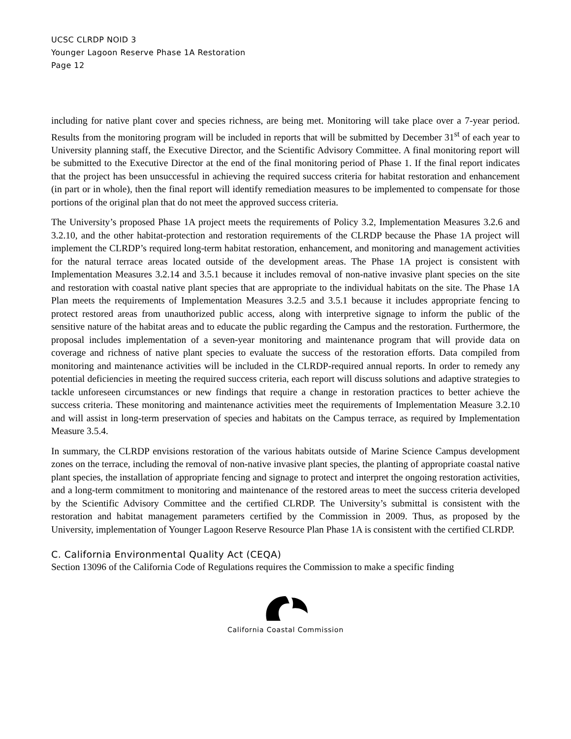UCSC CLRDP NOID 3
Younger Lagoon Reserve Phase 1A Restoration
Page 12
including for native plant cover and species richness, are being met. Monitoring will take place over a 7-year period. Results from the monitoring program will be included in reports that will be submitted by December 31<sup>st</sup> of each year to University planning staff, the Executive Director, and the Scientific Advisory Committee. A final monitoring report will be submitted to the Executive Director at the end of the final monitoring period of Phase 1. If the final report indicates that the project has been unsuccessful in achieving the required success criteria for habitat restoration and enhancement (in part or in whole), then the final report will identify remediation measures to be implemented to compensate for those portions of the original plan that do not meet the approved success criteria.
The University’s proposed Phase 1A project meets the requirements of Policy 3.2, Implementation Measures 3.2.6 and 3.2.10, and the other habitat-protection and restoration requirements of the CLRDP because the Phase 1A project will implement the CLRDP’s required long-term habitat restoration, enhancement, and monitoring and management activities for the natural terrace areas located outside of the development areas. The Phase 1A project is consistent with Implementation Measures 3.2.14 and 3.5.1 because it includes removal of non-native invasive plant species on the site and restoration with coastal native plant species that are appropriate to the individual habitats on the site. The Phase 1A Plan meets the requirements of Implementation Measures 3.2.5 and 3.5.1 because it includes appropriate fencing to protect restored areas from unauthorized public access, along with interpretive signage to inform the public of the sensitive nature of the habitat areas and to educate the public regarding the Campus and the restoration. Furthermore, the proposal includes implementation of a seven-year monitoring and maintenance program that will provide data on coverage and richness of native plant species to evaluate the success of the restoration efforts. Data compiled from monitoring and maintenance activities will be included in the CLRDP-required annual reports. In order to remedy any potential deficiencies in meeting the required success criteria, each report will discuss solutions and adaptive strategies to tackle unforeseen circumstances or new findings that require a change in restoration practices to better achieve the success criteria. These monitoring and maintenance activities meet the requirements of Implementation Measure 3.2.10 and will assist in long-term preservation of species and habitats on the Campus terrace, as required by Implementation Measure 3.5.4.
In summary, the CLRDP envisions restoration of the various habitats outside of Marine Science Campus development zones on the terrace, including the removal of non-native invasive plant species, the planting of appropriate coastal native plant species, the installation of appropriate fencing and signage to protect and interpret the ongoing restoration activities, and a long-term commitment to monitoring and maintenance of the restored areas to meet the success criteria developed by the Scientific Advisory Committee and the certified CLRDP. The University’s submittal is consistent with the restoration and habitat management parameters certified by the Commission in 2009. Thus, as proposed by the University, implementation of Younger Lagoon Reserve Resource Plan Phase 1A is consistent with the certified CLRDP.
C. California Environmental Quality Act (CEQA)
Section 13096 of the California Code of Regulations requires the Commission to make a specific finding
California Coastal Commission